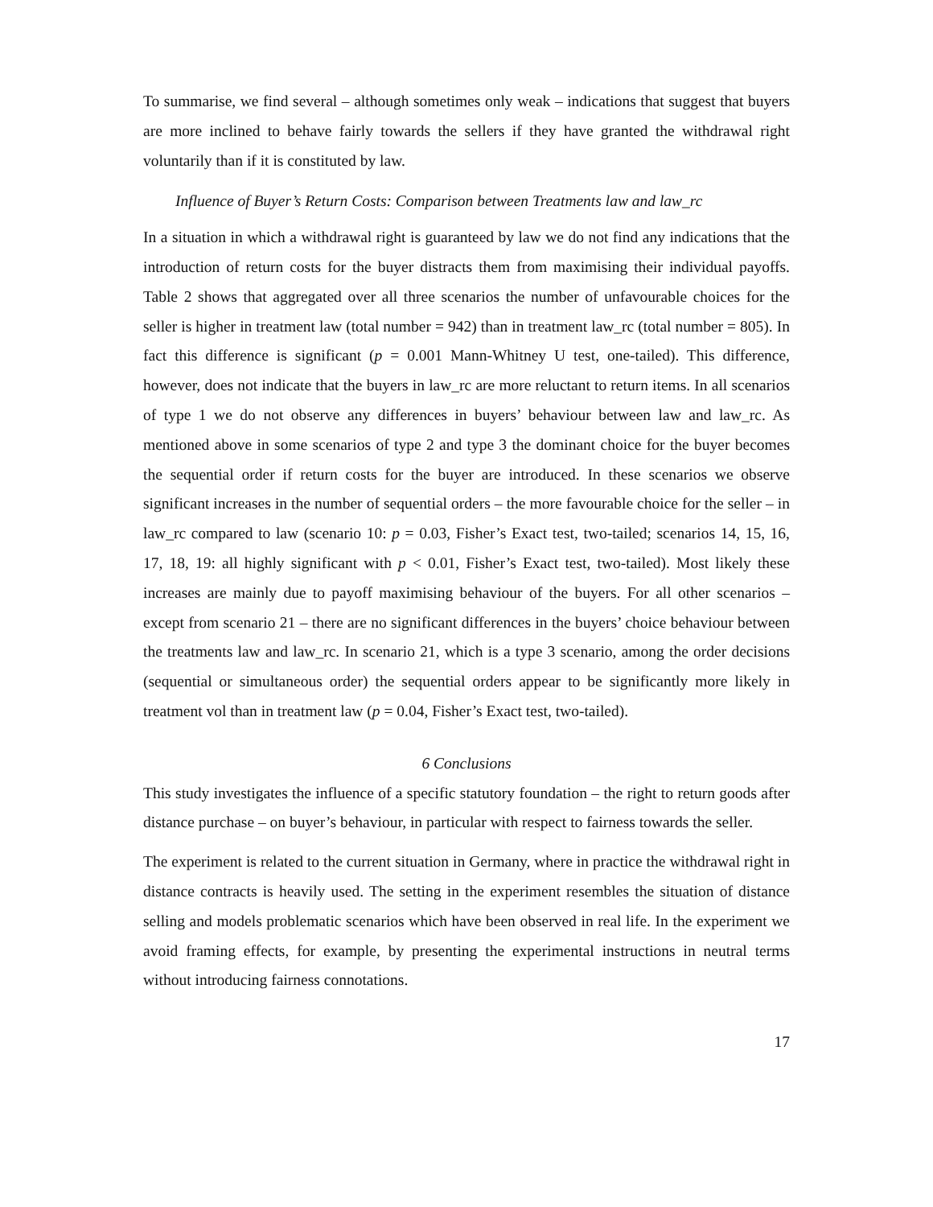To summarise, we find several – although sometimes only weak – indications that suggest that buyers are more inclined to behave fairly towards the sellers if they have granted the withdrawal right voluntarily than if it is constituted by law.
Influence of Buyer’s Return Costs: Comparison between Treatments law and law_rc
In a situation in which a withdrawal right is guaranteed by law we do not find any indications that the introduction of return costs for the buyer distracts them from maximising their individual payoffs. Table 2 shows that aggregated over all three scenarios the number of unfavourable choices for the seller is higher in treatment law (total number = 942) than in treatment law_rc (total number = 805). In fact this difference is significant (p = 0.001 Mann-Whitney U test, one-tailed). This difference, however, does not indicate that the buyers in law_rc are more reluctant to return items. In all scenarios of type 1 we do not observe any differences in buyers’ behaviour between law and law_rc. As mentioned above in some scenarios of type 2 and type 3 the dominant choice for the buyer becomes the sequential order if return costs for the buyer are introduced. In these scenarios we observe significant increases in the number of sequential orders – the more favourable choice for the seller – in law_rc compared to law (scenario 10: p = 0.03, Fisher’s Exact test, two-tailed; scenarios 14, 15, 16, 17, 18, 19: all highly significant with p < 0.01, Fisher’s Exact test, two-tailed). Most likely these increases are mainly due to payoff maximising behaviour of the buyers. For all other scenarios – except from scenario 21 – there are no significant differences in the buyers’ choice behaviour between the treatments law and law_rc. In scenario 21, which is a type 3 scenario, among the order decisions (sequential or simultaneous order) the sequential orders appear to be significantly more likely in treatment vol than in treatment law (p = 0.04, Fisher’s Exact test, two-tailed).
6 Conclusions
This study investigates the influence of a specific statutory foundation – the right to return goods after distance purchase – on buyer’s behaviour, in particular with respect to fairness towards the seller.
The experiment is related to the current situation in Germany, where in practice the withdrawal right in distance contracts is heavily used. The setting in the experiment resembles the situation of distance selling and models problematic scenarios which have been observed in real life. In the experiment we avoid framing effects, for example, by presenting the experimental instructions in neutral terms without introducing fairness connotations.
17